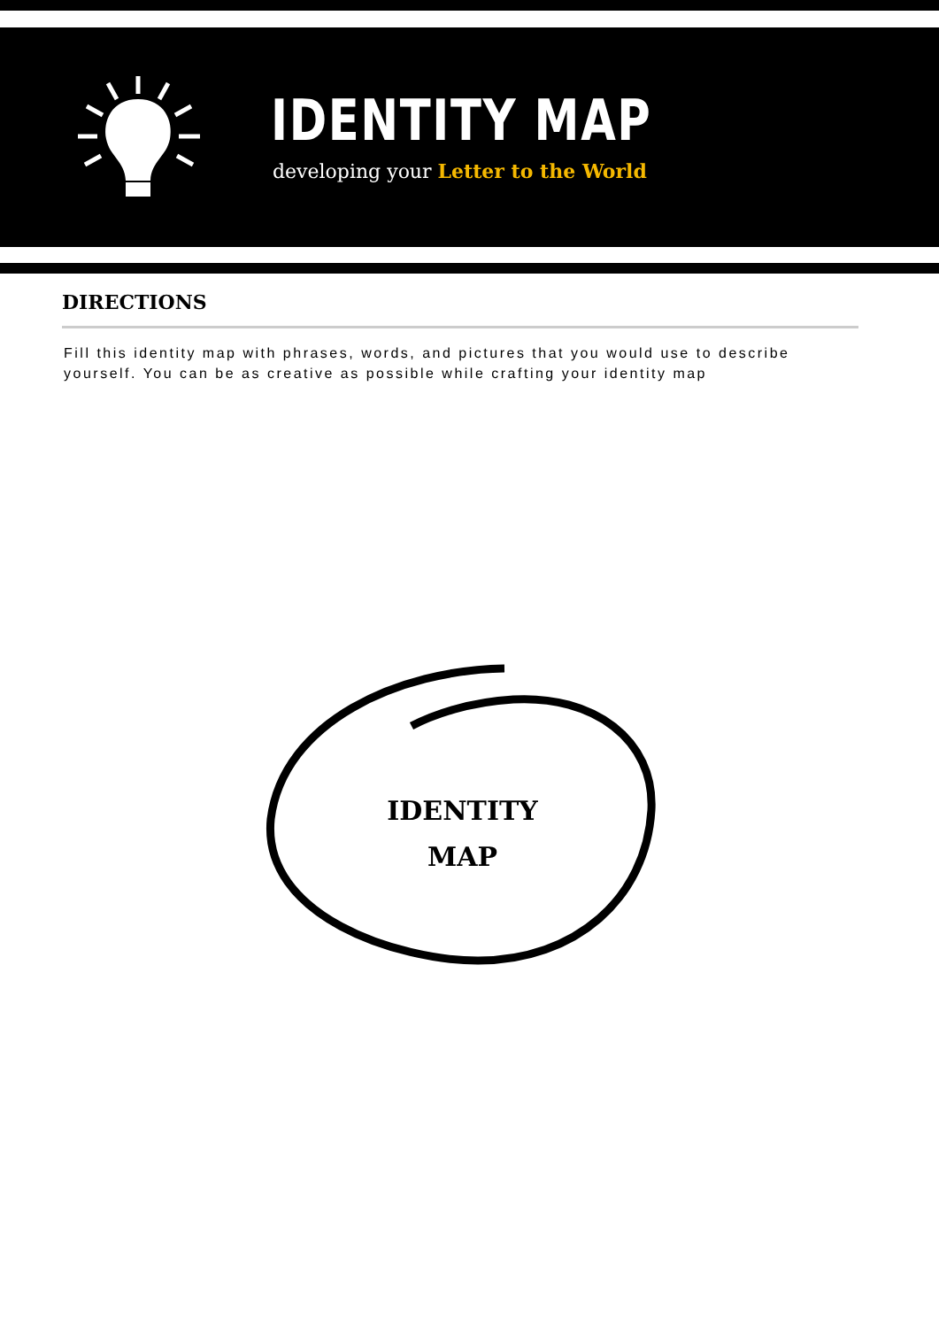IDENTITY MAP
developing your Letter to the World
DIRECTIONS
Fill this identity map with phrases, words, and pictures that you would use to describe yourself. You can be as creative as possible while crafting your identity map
IDENTITY
MAP